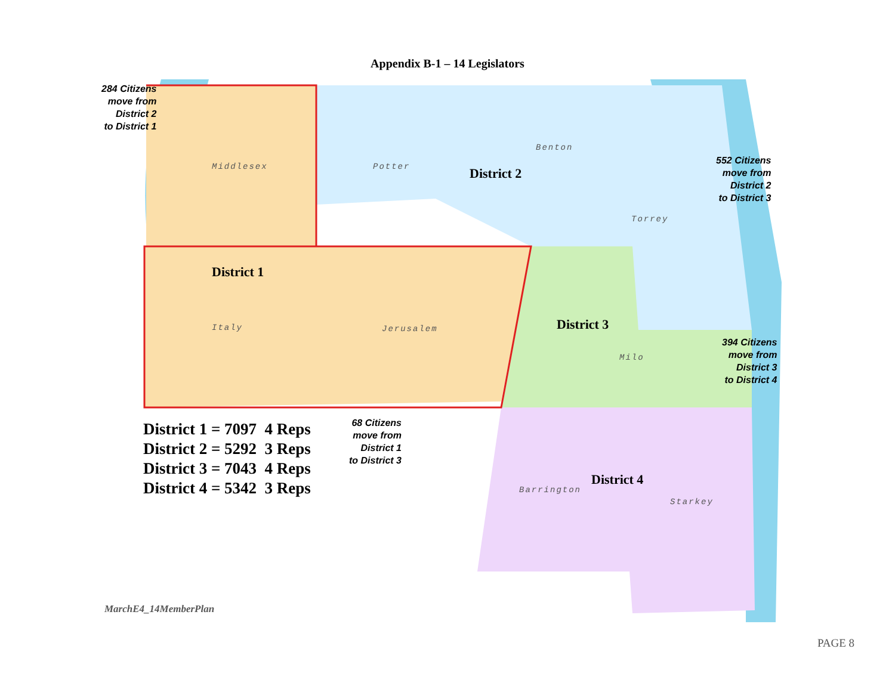Appendix B-1 – 14 Legislators
284 Citizens
move from
District 2
to District 1
552 Citizens
move from
District 2
to District 3
394 Citizens
move from
District 3
to District 4
68 Citizens
move from
District 1
to District 3
District 1
District 2
District 3
District 4
Middlesex Potter
Benton
Torrey
Italy Jerusalem
Milo
Barrington
Starkey
District 1 = 7097 4 Reps
District 2 = 5292 3 Reps
District 3 = 7043 4 Reps
District 4 = 5342 3 Reps
MarchE4_14MemberPlan
PAGE 8